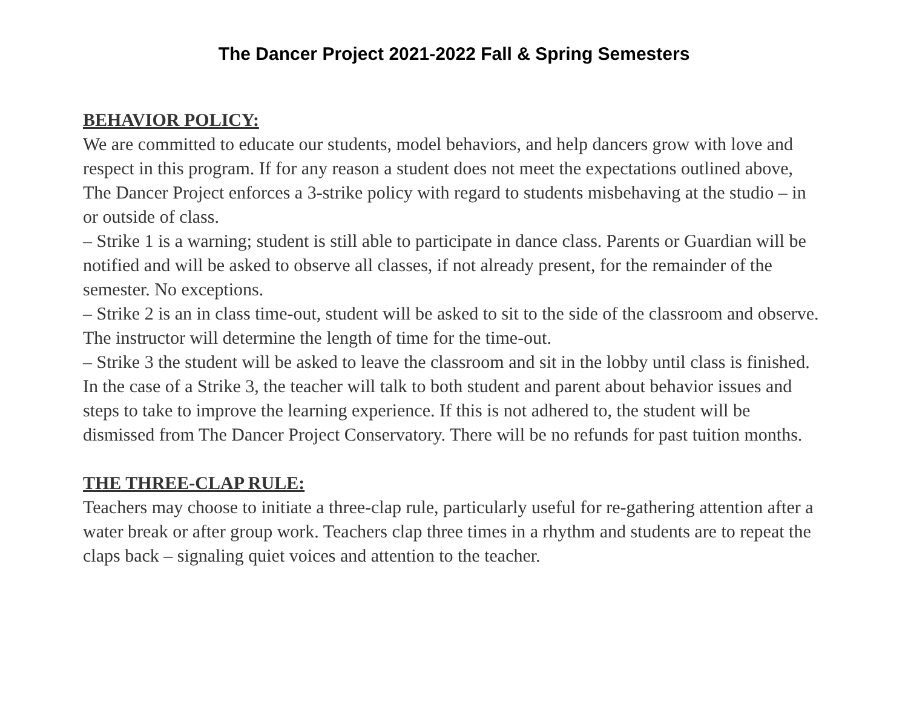The Dancer Project 2021-2022 Fall & Spring Semesters
BEHAVIOR POLICY:
We are committed to educate our students, model behaviors, and help dancers grow with love and respect in this program. If for any reason a student does not meet the expectations outlined above, The Dancer Project enforces a 3-strike policy with regard to students misbehaving at the studio – in or outside of class.
– Strike 1 is a warning; student is still able to participate in dance class. Parents or Guardian will be notified and will be asked to observe all classes, if not already present, for the remainder of the semester. No exceptions.
– Strike 2 is an in class time-out, student will be asked to sit to the side of the classroom and observe. The instructor will determine the length of time for the time-out.
– Strike 3 the student will be asked to leave the classroom and sit in the lobby until class is finished. In the case of a Strike 3, the teacher will talk to both student and parent about behavior issues and steps to take to improve the learning experience. If this is not adhered to, the student will be dismissed from The Dancer Project Conservatory. There will be no refunds for past tuition months.
THE THREE-CLAP RULE:
Teachers may choose to initiate a three-clap rule, particularly useful for re-gathering attention after a water break or after group work. Teachers clap three times in a rhythm and students are to repeat the claps back – signaling quiet voices and attention to the teacher.